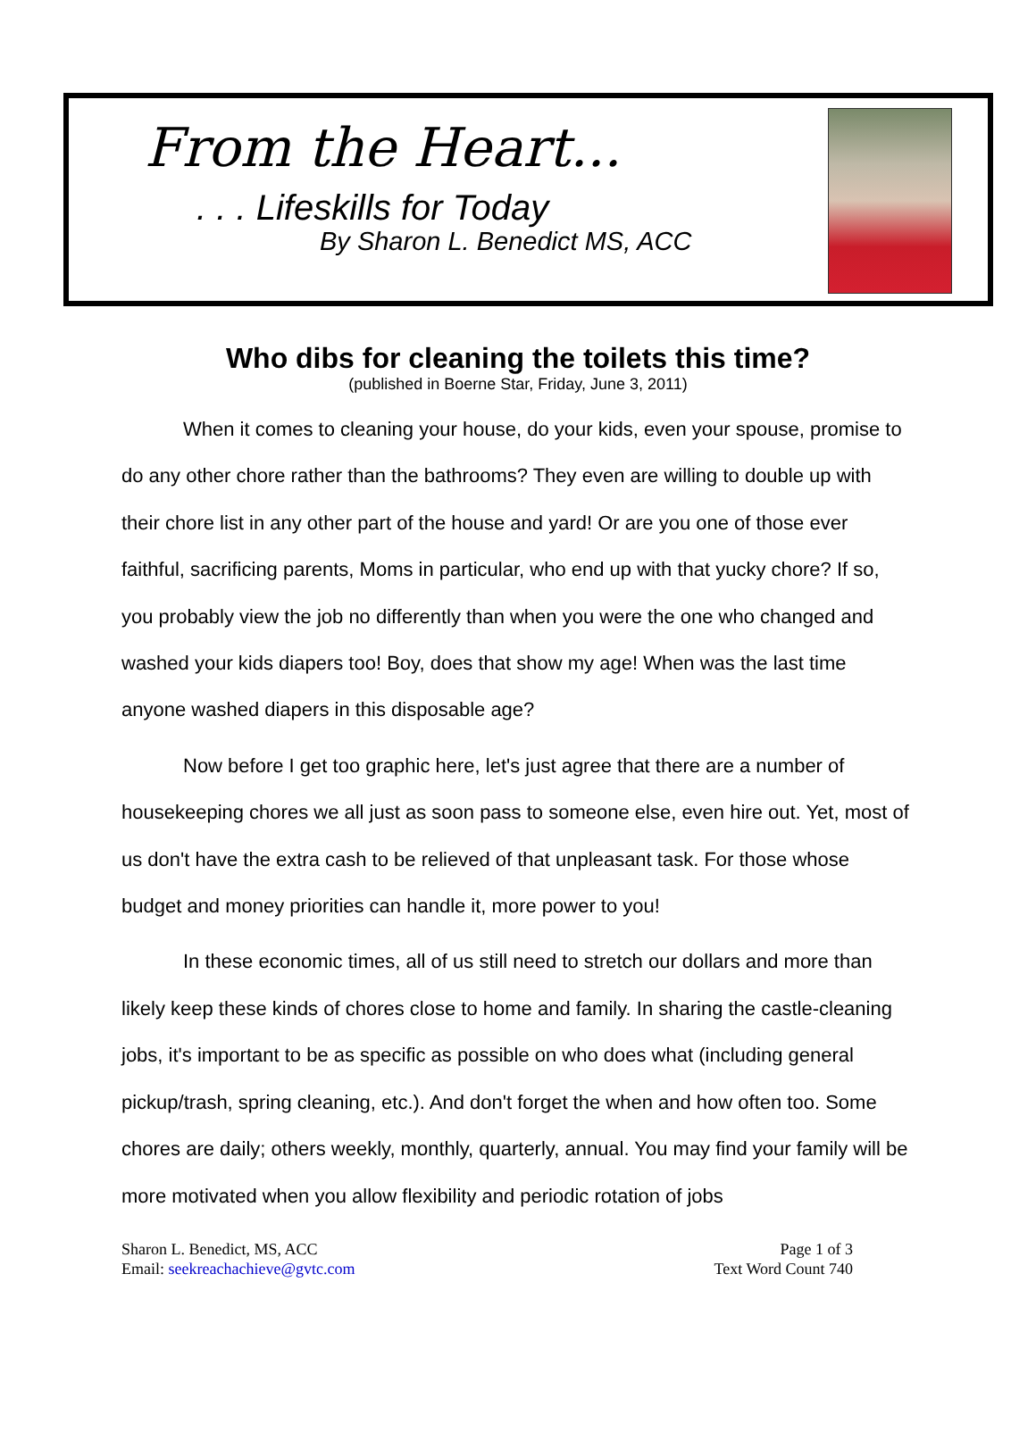From the Heart...
. . . Lifeskills for Today
By Sharon L. Benedict MS, ACC
Who dibs for cleaning the toilets this time?
(published in Boerne Star, Friday, June 3, 2011)
When it comes to cleaning your house, do your kids, even your spouse, promise to do any other chore rather than the bathrooms? They even are willing to double up with their chore list in any other part of the house and yard! Or are you one of those ever faithful, sacrificing parents, Moms in particular, who end up with that yucky chore? If so, you probably view the job no differently than when you were the one who changed and washed your kids diapers too! Boy, does that show my age! When was the last time anyone washed diapers in this disposable age?
Now before I get too graphic here, let's just agree that there are a number of housekeeping chores we all just as soon pass to someone else, even hire out. Yet, most of us don't have the extra cash to be relieved of that unpleasant task. For those whose budget and money priorities can handle it, more power to you!
In these economic times, all of us still need to stretch our dollars and more than likely keep these kinds of chores close to home and family. In sharing the castle-cleaning jobs, it's important to be as specific as possible on who does what (including general pickup/trash, spring cleaning, etc.). And don't forget the when and how often too. Some chores are daily; others weekly, monthly, quarterly, annual. You may find your family will be more motivated when you allow flexibility and periodic rotation of jobs
Sharon L. Benedict, MS, ACC
Email: seekreachachieve@gvtc.com
Page 1 of 3
Text Word Count 740